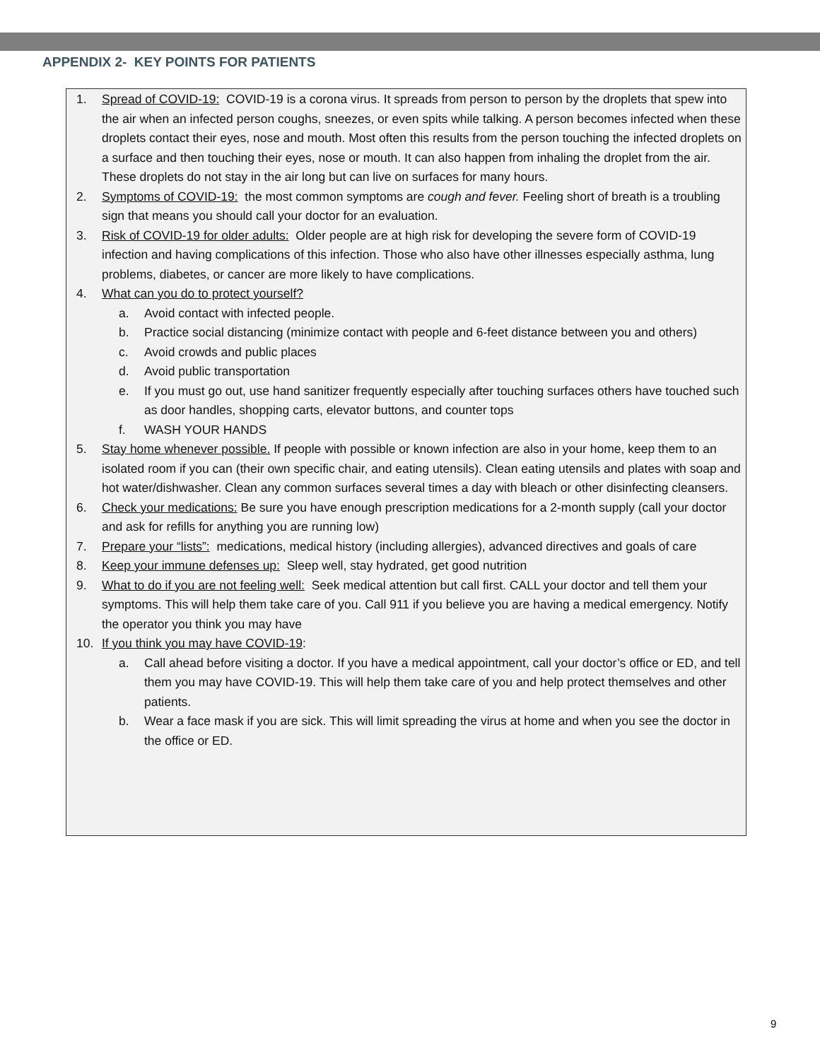APPENDIX 2- KEY POINTS FOR PATIENTS
1. Spread of COVID-19: COVID-19 is a corona virus. It spreads from person to person by the droplets that spew into the air when an infected person coughs, sneezes, or even spits while talking. A person becomes infected when these droplets contact their eyes, nose and mouth. Most often this results from the person touching the infected droplets on a surface and then touching their eyes, nose or mouth. It can also happen from inhaling the droplet from the air. These droplets do not stay in the air long but can live on surfaces for many hours.
2. Symptoms of COVID-19: the most common symptoms are cough and fever. Feeling short of breath is a troubling sign that means you should call your doctor for an evaluation.
3. Risk of COVID-19 for older adults: Older people are at high risk for developing the severe form of COVID-19 infection and having complications of this infection. Those who also have other illnesses especially asthma, lung problems, diabetes, or cancer are more likely to have complications.
4. What can you do to protect yourself?
a. Avoid contact with infected people.
b. Practice social distancing (minimize contact with people and 6-feet distance between you and others)
c. Avoid crowds and public places
d. Avoid public transportation
e. If you must go out, use hand sanitizer frequently especially after touching surfaces others have touched such as door handles, shopping carts, elevator buttons, and counter tops
f. WASH YOUR HANDS
5. Stay home whenever possible. If people with possible or known infection are also in your home, keep them to an isolated room if you can (their own specific chair, and eating utensils). Clean eating utensils and plates with soap and hot water/dishwasher. Clean any common surfaces several times a day with bleach or other disinfecting cleansers.
6. Check your medications: Be sure you have enough prescription medications for a 2-month supply (call your doctor and ask for refills for anything you are running low)
7. Prepare your “lists”: medications, medical history (including allergies), advanced directives and goals of care
8. Keep your immune defenses up: Sleep well, stay hydrated, get good nutrition
9. What to do if you are not feeling well: Seek medical attention but call first. CALL your doctor and tell them your symptoms. This will help them take care of you. Call 911 if you believe you are having a medical emergency. Notify the operator you think you may have
10. If you think you may have COVID-19:
a. Call ahead before visiting a doctor. If you have a medical appointment, call your doctor’s office or ED, and tell them you may have COVID-19. This will help them take care of you and help protect themselves and other patients.
b. Wear a face mask if you are sick. This will limit spreading the virus at home and when you see the doctor in the office or ED.
9